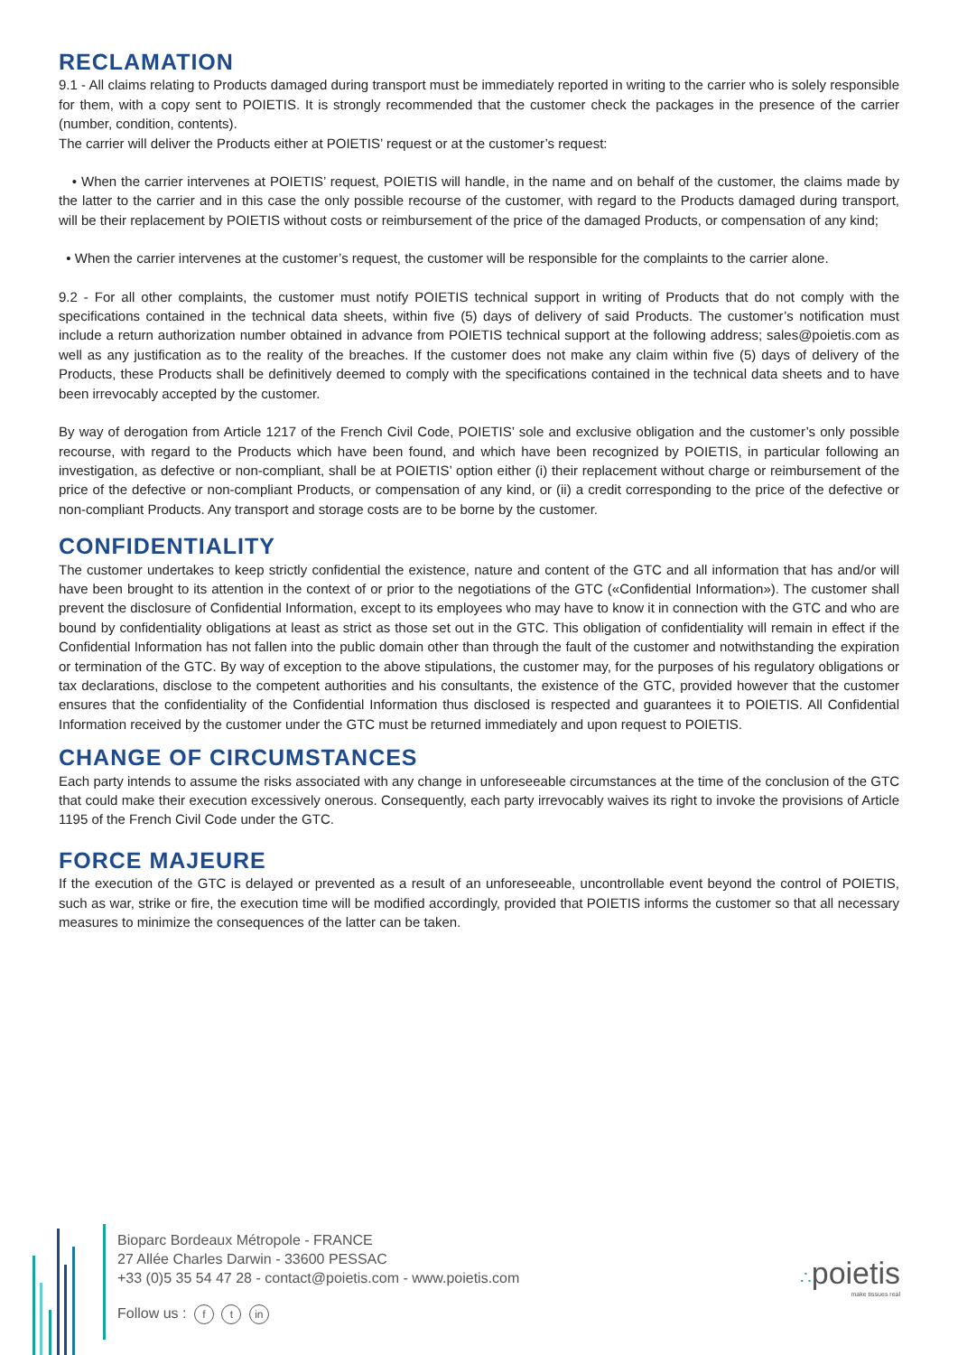RECLAMATION
9.1 - All claims relating to Products damaged during transport must be immediately reported in writing to the carrier who is solely responsible for them, with a copy sent to POIETIS. It is strongly recommended that the customer check the packages in the presence of the carrier (number, condition, contents).
The carrier will deliver the Products either at POIETIS’ request or at the customer’s request:
• When the carrier intervenes at POIETIS’ request, POIETIS will handle, in the name and on behalf of the customer, the claims made by the latter to the carrier and in this case the only possible recourse of the customer, with regard to the Products damaged during transport, will be their replacement by POIETIS without costs or reimbursement of the price of the damaged Products, or compensation of any kind;
• When the carrier intervenes at the customer’s request, the customer will be responsible for the complaints to the carrier alone.
9.2 - For all other complaints, the customer must notify POIETIS technical support in writing of Products that do not comply with the specifications contained in the technical data sheets, within five (5) days of delivery of said Products. The customer’s notification must include a return authorization number obtained in advance from POIETIS technical support at the following address; sales@poietis.com as well as any justification as to the reality of the breaches. If the customer does not make any claim within five (5) days of delivery of the Products, these Products shall be definitively deemed to comply with the specifications contained in the technical data sheets and to have been irrevocably accepted by the customer.
By way of derogation from Article 1217 of the French Civil Code, POIETIS’ sole and exclusive obligation and the customer’s only possible recourse, with regard to the Products which have been found, and which have been recognized by POIETIS, in particular following an investigation, as defective or non-compliant, shall be at POIETIS’ option either (i) their replacement without charge or reimbursement of the price of the defective or non-compliant Products, or compensation of any kind, or (ii) a credit corresponding to the price of the defective or non-compliant Products. Any transport and storage costs are to be borne by the customer.
CONFIDENTIALITY
The customer undertakes to keep strictly confidential the existence, nature and content of the GTC and all information that has and/or will have been brought to its attention in the context of or prior to the negotiations of the GTC («Confidential Information»). The customer shall prevent the disclosure of Confidential Information, except to its employees who may have to know it in connection with the GTC and who are bound by confidentiality obligations at least as strict as those set out in the GTC. This obligation of confidentiality will remain in effect if the Confidential Information has not fallen into the public domain other than through the fault of the customer and notwithstanding the expiration or termination of the GTC. By way of exception to the above stipulations, the customer may, for the purposes of his regulatory obligations or tax declarations, disclose to the competent authorities and his consultants, the existence of the GTC, provided however that the customer ensures that the confidentiality of the Confidential Information thus disclosed is respected and guarantees it to POIETIS. All Confidential Information received by the customer under the GTC must be returned immediately and upon request to POIETIS.
CHANGE OF CIRCUMSTANCES
Each party intends to assume the risks associated with any change in unforeseeable circumstances at the time of the conclusion of the GTC that could make their execution excessively onerous. Consequently, each party irrevocably waives its right to invoke the provisions of Article 1195 of the French Civil Code under the GTC.
FORCE MAJEURE
If the execution of the GTC is delayed or prevented as a result of an unforeseeable, uncontrollable event beyond the control of POIETIS, such as war, strike or fire, the execution time will be modified accordingly, provided that POIETIS informs the customer so that all necessary measures to minimize the consequences of the latter can be taken.
Bioparc Bordeaux Métropole - FRANCE
27 Allée Charles Darwin - 33600 PESSAC
+33 (0)5 35 54 47 28 - contact@poietis.com - www.poietis.com
Follow us : f t in
∴poietis
make tissues real